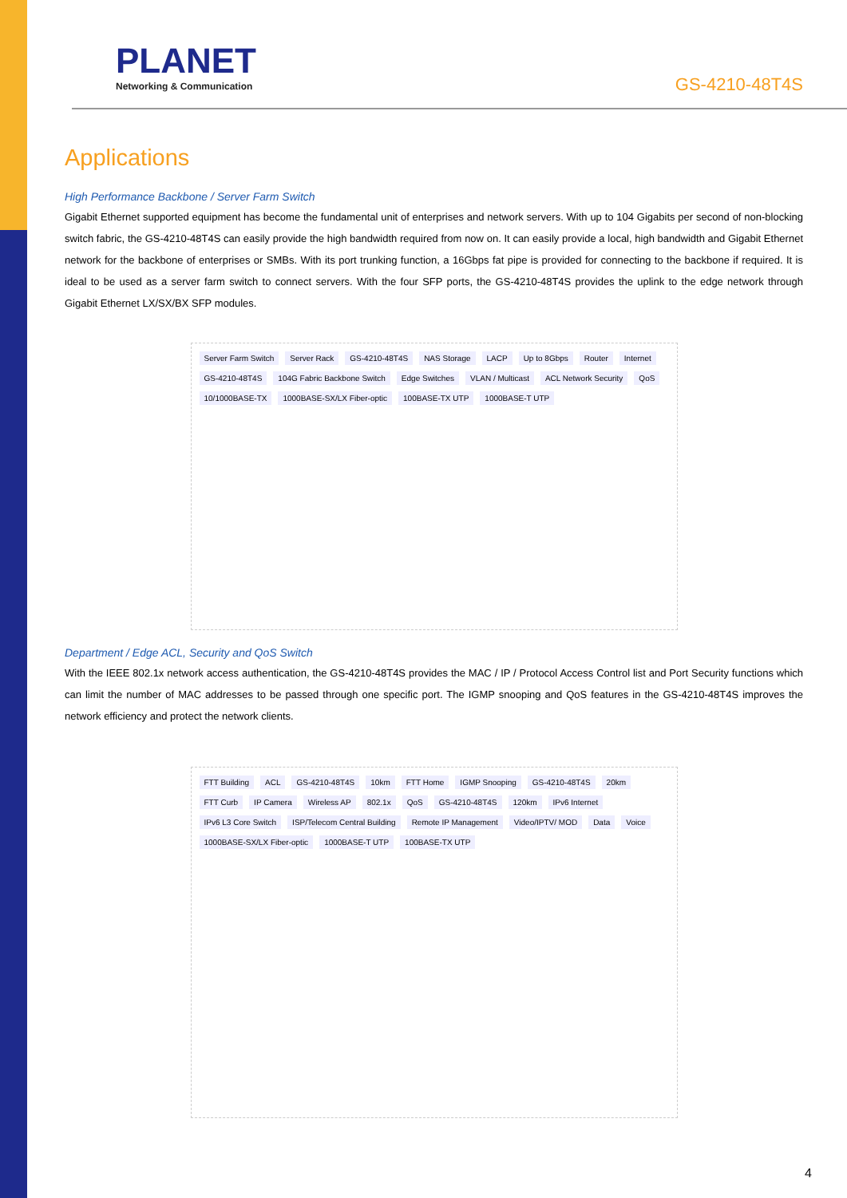PLANET
Networking & Communication
GS-4210-48T4S
Applications
High Performance Backbone / Server Farm Switch
Gigabit Ethernet supported equipment has become the fundamental unit of enterprises and network servers. With up to 104 Gigabits per second of non-blocking switch fabric, the GS-4210-48T4S can easily provide the high bandwidth required from now on. It can easily provide a local, high bandwidth and Gigabit Ethernet network for the backbone of enterprises or SMBs. With its port trunking function, a 16Gbps fat pipe is provided for connecting to the backbone if required. It is ideal to be used as a server farm switch to connect servers. With the four SFP ports, the GS-4210-48T4S provides the uplink to the edge network through Gigabit Ethernet LX/SX/BX SFP modules.
Server Farm Switch Server Rack GS-4210-48T4S NAS Storage LACP Up to 8Gbps Router Internet GS-4210-48T4S 104G Fabric Backbone Switch Edge Switches VLAN / Multicast ACL Network Security QoS 10/1000BASE-TX 1000BASE-SX/LX Fiber-optic 100BASE-TX UTP 1000BASE-T UTP
Department / Edge ACL, Security and QoS Switch
With the IEEE 802.1x network access authentication, the GS-4210-48T4S provides the MAC / IP / Protocol Access Control list and Port Security functions which can limit the number of MAC addresses to be passed through one specific port. The IGMP snooping and QoS features in the GS-4210-48T4S improves the network efficiency and protect the network clients.
FTT Building ACL GS-4210-48T4S 10km FTT Home IGMP Snooping GS-4210-48T4S 20km FTT Curb IP Camera Wireless AP 802.1x QoS GS-4210-48T4S 120km IPv6 Internet IPv6 L3 Core Switch ISP/Telecom Central Building Remote IP Management Video/IPTV/ MOD Data Voice 1000BASE-SX/LX Fiber-optic 1000BASE-T UTP 100BASE-TX UTP
4